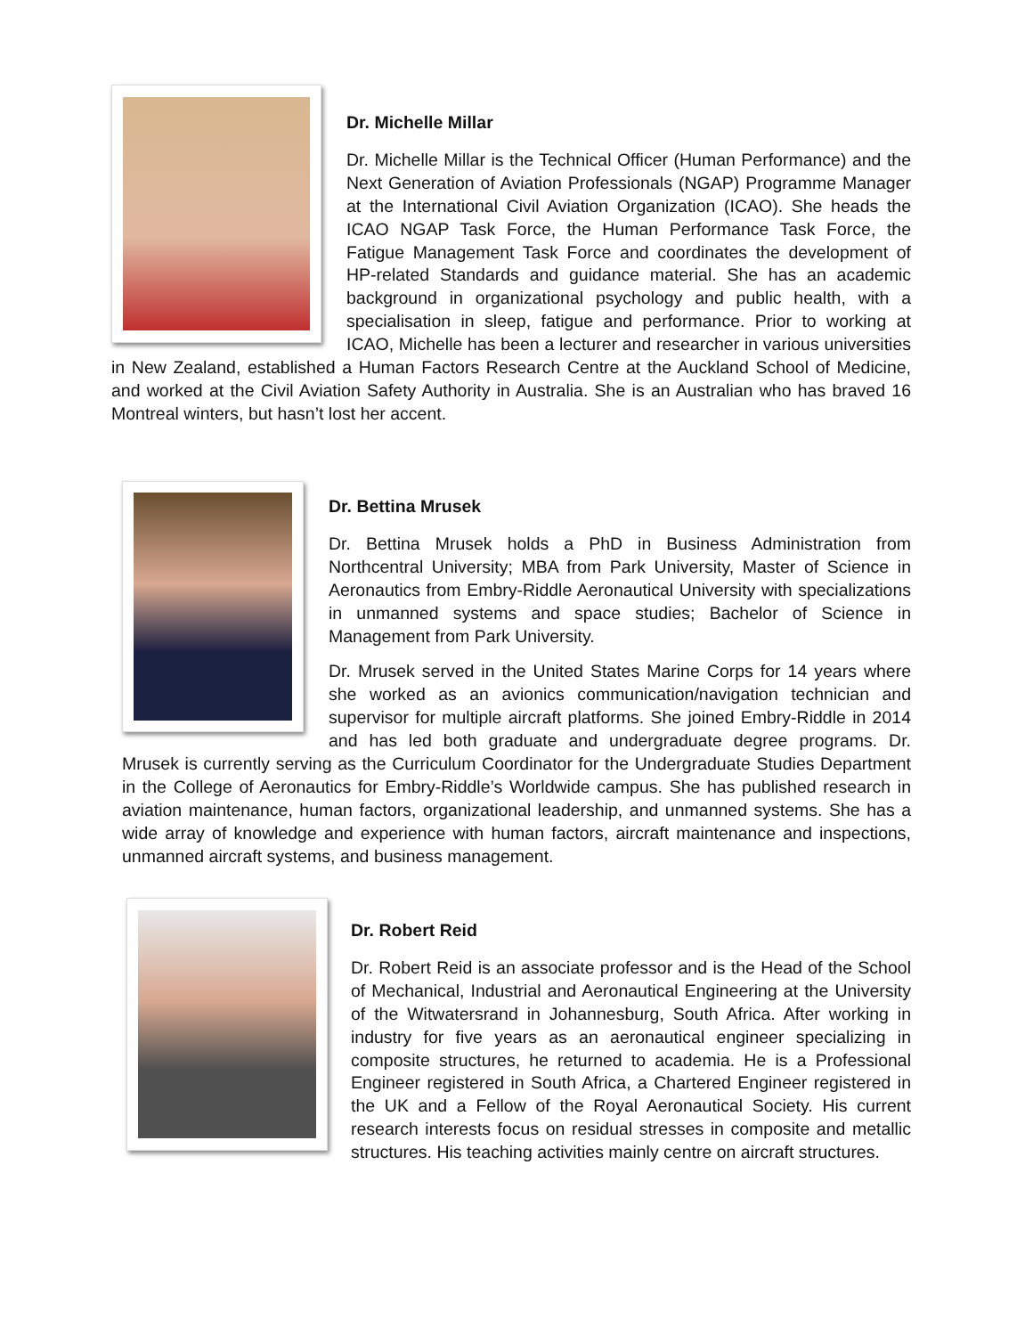Dr. Michelle Millar
Dr. Michelle Millar is the Technical Officer (Human Performance) and the Next Generation of Aviation Professionals (NGAP) Programme Manager at the International Civil Aviation Organization (ICAO). She heads the ICAO NGAP Task Force, the Human Performance Task Force, the Fatigue Management Task Force and coordinates the development of HP-related Standards and guidance material. She has an academic background in organizational psychology and public health, with a specialisation in sleep, fatigue and performance. Prior to working at ICAO, Michelle has been a lecturer and researcher in various universities in New Zealand, established a Human Factors Research Centre at the Auckland School of Medicine, and worked at the Civil Aviation Safety Authority in Australia. She is an Australian who has braved 16 Montreal winters, but hasn’t lost her accent.
Dr. Bettina Mrusek
Dr. Bettina Mrusek holds a PhD in Business Administration from Northcentral University; MBA from Park University, Master of Science in Aeronautics from Embry-Riddle Aeronautical University with specializations in unmanned systems and space studies; Bachelor of Science in Management from Park University.
Dr. Mrusek served in the United States Marine Corps for 14 years where she worked as an avionics communication/navigation technician and supervisor for multiple aircraft platforms. She joined Embry-Riddle in 2014 and has led both graduate and undergraduate degree programs. Dr. Mrusek is currently serving as the Curriculum Coordinator for the Undergraduate Studies Department in the College of Aeronautics for Embry-Riddle’s Worldwide campus. She has published research in aviation maintenance, human factors, organizational leadership, and unmanned systems. She has a wide array of knowledge and experience with human factors, aircraft maintenance and inspections, unmanned aircraft systems, and business management.
Dr. Robert Reid
Dr. Robert Reid is an associate professor and is the Head of the School of Mechanical, Industrial and Aeronautical Engineering at the University of the Witwatersrand in Johannesburg, South Africa. After working in industry for five years as an aeronautical engineer specializing in composite structures, he returned to academia. He is a Professional Engineer registered in South Africa, a Chartered Engineer registered in the UK and a Fellow of the Royal Aeronautical Society. His current research interests focus on residual stresses in composite and metallic structures. His teaching activities mainly centre on aircraft structures.